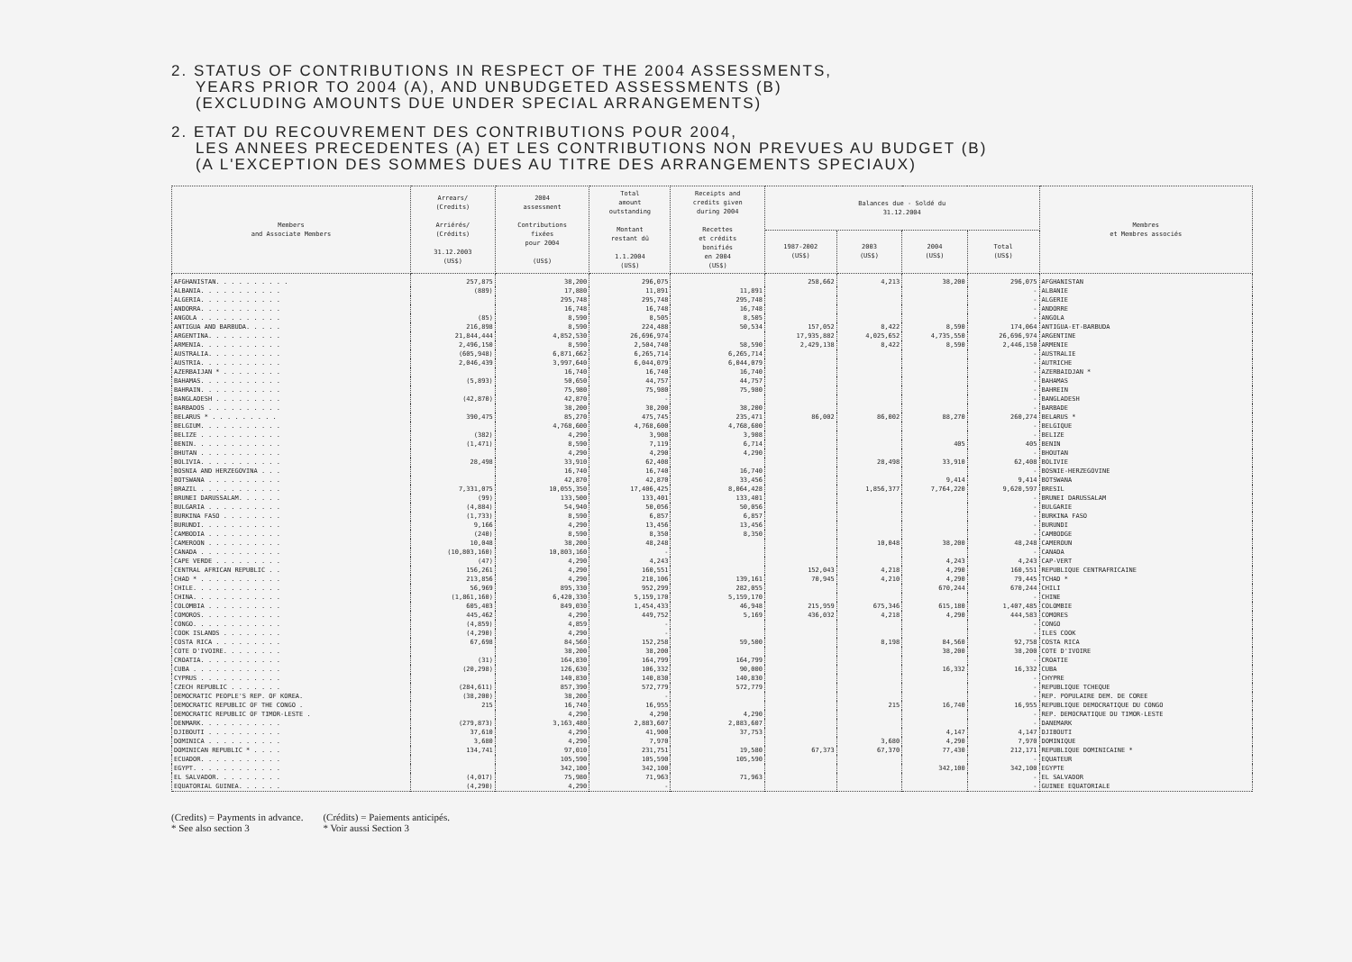2. STATUS OF CONTRIBUTIONS IN RESPECT OF THE 2004 ASSESSMENTS,
YEARS PRIOR TO 2004 (A), AND UNBUDGETED ASSESSMENTS (B)
(EXCLUDING AMOUNTS DUE UNDER SPECIAL ARRANGEMENTS)
2. ETAT DU RECOUVREMENT DES CONTRIBUTIONS POUR 2004,
LES ANNEES PRECEDENTES (A) ET LES CONTRIBUTIONS NON PREVUES AU BUDGET (B)
(A L'EXCEPTION DES SOMMES DUES AU TITRE DES ARRANGEMENTS SPECIAUX)
| Members and Associate Members | Arrears/ (Credits) Arriérés/ (Crédits) 31.12.2003 (US$) | 2004 assessment Contributions fixées pour 2004 (US$) | Total amount outstanding Montant restant dû 1.1.2004 (US$) | Receipts and credits given during 2004 Recettes et crédits bonifiés en 2004 (US$) | Balances due - Soldé du 31.12.2004 | | | | Membres et Membres associés |
| --- | --- | --- | --- | --- | --- | --- | --- | --- | --- |
| | | | | | 1987-2002 (US$) | 2003 (US$) | 2004 (US$) | Total (US$) | |
| AFGHANISTAN. . . . . . . . . . | 257,875 | 38,200 | 296,075 | | 258,662 | 4,213 | 38,200 | 296,075 | AFGHANISTAN |
| ALBANIA. . . . . . . . . . . | (889) | 17,880 | 11,891 | 11,891 | | | | - | ALBANIE |
| ALGERIA. . . . . . . . . . . | | 295,748 | 295,748 | 295,748 | | | | - | ALGERIE |
| ANDORRA. . . . . . . . . . . | | 16,748 | 16,748 | 16,748 | | | | - | ANDORRE |
| ANGOLA . . . . . . . . . . . | (85) | 8,590 | 8,505 | 8,505 | | | | - | ANGOLA |
| ANTIGUA AND BARBUDA. . . . . | 216,898 | 8,590 | 224,488 | 50,534 | 157,052 | 8,422 | 8,590 | 174,064 | ANTIGUA-ET-BARBUDA |
| ARGENTINA. . . . . . . . . . | 21,844,444 | 4,852,530 | 26,696,974 | | 17,935,882 | 4,025,652 | 4,735,550 | 26,696,974 | ARGENTINE |
| ARMENIA. . . . . . . . . . . | 2,496,150 | 8,590 | 2,504,740 | 58,590 | 2,429,138 | 8,422 | 8,590 | 2,446,150 | ARMENIE |
| AUSTRALIA. . . . . . . . . . | (605,948) | 6,871,662 | 6,265,714 | 6,265,714 | | | | - | AUSTRALIE |
| AUSTRIA. . . . . . . . . . . | 2,046,439 | 3,997,640 | 6,044,079 | 6,044,079 | | | | - | AUTRICHE |
| AZERBAIJAN * . . . . . . . . | | 16,740 | 16,740 | 16,740 | | | | - | AZERBAIDJAN * |
| BAHAMAS. . . . . . . . . . . | (5,893) | 50,650 | 44,757 | 44,757 | | | | - | BAHAMAS |
| BAHRAIN. . . . . . . . . . . | | 75,980 | 75,980 | 75,980 | | | | - | BAHREIN |
| BANGLADESH . . . . . . . . . | (42,870) | 42,870 | - | | | | | - | BANGLADESH |
| BARBADOS . . . . . . . . . . | | 38,200 | 38,200 | 38,200 | | | | - | BARBADE |
| BELARUS * . . . . . . . . . | 390,475 | 85,270 | 475,745 | 235,471 | 86,002 | 86,002 | 88,270 | 260,274 | BELARUS * |
| BELGIUM. . . . . . . . . . . | | 4,768,600 | 4,768,600 | 4,768,600 | | | | - | BELGIQUE |
| BELIZE . . . . . . . . . . . | (382) | 4,290 | 3,908 | 3,908 | | | | - | BELIZE |
| BENIN. . . . . . . . . . . . | (1,471) | 8,590 | 7,119 | 6,714 | | | 405 | 405 | BENIN |
| BHUTAN . . . . . . . . . . . | | 4,290 | 4,290 | 4,290 | | | | - | BHOUTAN |
| BOLIVIA. . . . . . . . . . . | 28,498 | 33,910 | 62,408 | | | 28,498 | 33,910 | 62,408 | BOLIVIE |
| BOSNIA AND HERZEGOVINA . . . | | 16,740 | 16,740 | 16,740 | | | | - | BOSNIE-HERZEGOVINE |
| BOTSWANA . . . . . . . . . . | | 42,870 | 42,870 | 33,456 | | | 9,414 | 9,414 | BOTSWANA |
| BRAZIL . . . . . . . . . . . | 7,331,075 | 10,055,350 | 17,406,425 | 8,064,428 | | 1,856,377 | 7,764,220 | 9,620,597 | BRESIL |
| BRUNEI DARUSSALAM. . . . . . | (99) | 133,500 | 133,401 | 133,401 | | | | - | BRUNEI DARUSSALAM |
| BULGARIA . . . . . . . . . . | (4,884) | 54,940 | 50,056 | 50,056 | | | | - | BULGARIE |
| BURKINA FASO . . . . . . . . | (1,733) | 8,590 | 6,857 | 6,857 | | | | - | BURKINA FASO |
| BURUNDI. . . . . . . . . . . | 9,166 | 4,290 | 13,456 | 13,456 | | | | - | BURUNDI |
| CAMBODIA . . . . . . . . . . | (240) | 8,590 | 8,350 | 8,350 | | | | - | CAMBODGE |
| CAMEROON . . . . . . . . . . | 10,048 | 38,200 | 48,248 | | | 10,048 | 38,200 | 48,248 | CAMEROUN |
| CANADA . . . . . . . . . . . | (10,803,160) | 10,803,160 | - | | | | | - | CANADA |
| CAPE VERDE . . . . . . . . . | (47) | 4,290 | 4,243 | | | | 4,243 | 4,243 | CAP-VERT |
| CENTRAL AFRICAN REPUBLIC . . | 156,261 | 4,290 | 160,551 | | 152,043 | 4,218 | 4,290 | 160,551 | REPUBLIQUE CENTRAFRICAINE |
| CHAD * . . . . . . . . . . . | 213,856 | 4,290 | 218,106 | 139,161 | 70,945 | 4,210 | 4,290 | 79,445 | TCHAD * |
| CHILE. . . . . . . . . . . . | 56,969 | 895,330 | 952,299 | 282,055 | | | 670,244 | 670,244 | CHILI |
| CHINA. . . . . . . . . . . . | (1,861,160) | 6,420,330 | 5,159,170 | 5,159,170 | | | | - | CHINE |
| COLOMBIA . . . . . . . . . . | 605,403 | 849,030 | 1,454,433 | 46,948 | 215,959 | 675,346 | 615,180 | 1,407,485 | COLOMBIE |
| COMOROS. . . . . . . . . . . | 445,462 | 4,290 | 449,752 | 5,169 | 436,032 | 4,218 | 4,290 | 444,583 | COMORES |
| CONGO. . . . . . . . . . . . | (4,859) | 4,859 | - | | | | | - | CONGO |
| COOK ISLANDS . . . . . . . . | (4,290) | 4,290 | - | | | | | - | ILES COOK |
| COSTA RICA . . . . . . . . . | 67,698 | 84,560 | 152,258 | 59,500 | | 8,198 | 84,560 | 92,758 | COSTA RICA |
| COTE D'IVOIRE. . . . . . . . | | 38,200 | 38,200 | | | | 38,200 | 38,200 | COTE D'IVOIRE |
| CROATIA. . . . . . . . . . . | (31) | 164,830 | 164,799 | 164,799 | | | | - | CROATIE |
| CUBA . . . . . . . . . . . . | (20,298) | 126,630 | 106,332 | 90,000 | | | 16,332 | 16,332 | CUBA |
| CYPRUS . . . . . . . . . . . | | 140,830 | 140,830 | 140,830 | | | | - | CHYPRE |
| CZECH REPUBLIC . . . . . . . | (284,611) | 857,390 | 572,779 | 572,779 | | | | - | REPUBLIQUE TCHEQUE |
| DEMOCRATIC PEOPLE'S REP. OF KOREA. | (38,200) | 38,200 | - | | | | | - | REP. POPULAIRE DEM. DE COREE |
| DEMOCRATIC REPUBLIC OF THE CONGO . | 215 | 16,740 | 16,955 | | | 215 | 16,740 | 16,955 | REPUBLIQUE DEMOCRATIQUE DU CONGO |
| DEMOCRATIC REPUBLIC OF TIMOR-LESTE . | | 4,290 | 4,290 | 4,290 | | | | - | REP. DEMOCRATIQUE DU TIMOR-LESTE |
| DENMARK. . . . . . . . . . . | (279,873) | 3,163,480 | 2,883,607 | 2,883,607 | | | | - | DANEMARK |
| DJIBOUTI . . . . . . . . . . | 37,610 | 4,290 | 41,900 | 37,753 | | | 4,147 | 4,147 | DJIBOUTI |
| DOMINICA . . . . . . . . . . | 3,680 | 4,290 | 7,970 | | | 3,680 | 4,290 | 7,970 | DOMINIQUE |
| DOMINICAN REPUBLIC * . . . . | 134,741 | 97,010 | 231,751 | 19,580 | 67,373 | 67,370 | 77,430 | 212,171 | REPUBLIQUE DOMINICAINE * |
| ECUADOR. . . . . . . . . . . | | 105,590 | 105,590 | 105,590 | | | | - | EQUATEUR |
| EGYPT. . . . . . . . . . . . | | 342,100 | 342,100 | | | | 342,100 | 342,100 | EGYPTE |
| EL SALVADOR. . . . . . . . . | (4,017) | 75,980 | 71,963 | 71,963 | | | | - | EL SALVADOR |
| EQUATORIAL GUINEA. . . . . . | (4,290) | 4,290 | - | | | | | - | GUINEE EQUATORIALE |
(Credits) = Payments in advance.
* See also section 3
(Crédits) = Paiements anticipés.
* Voir aussi Section 3